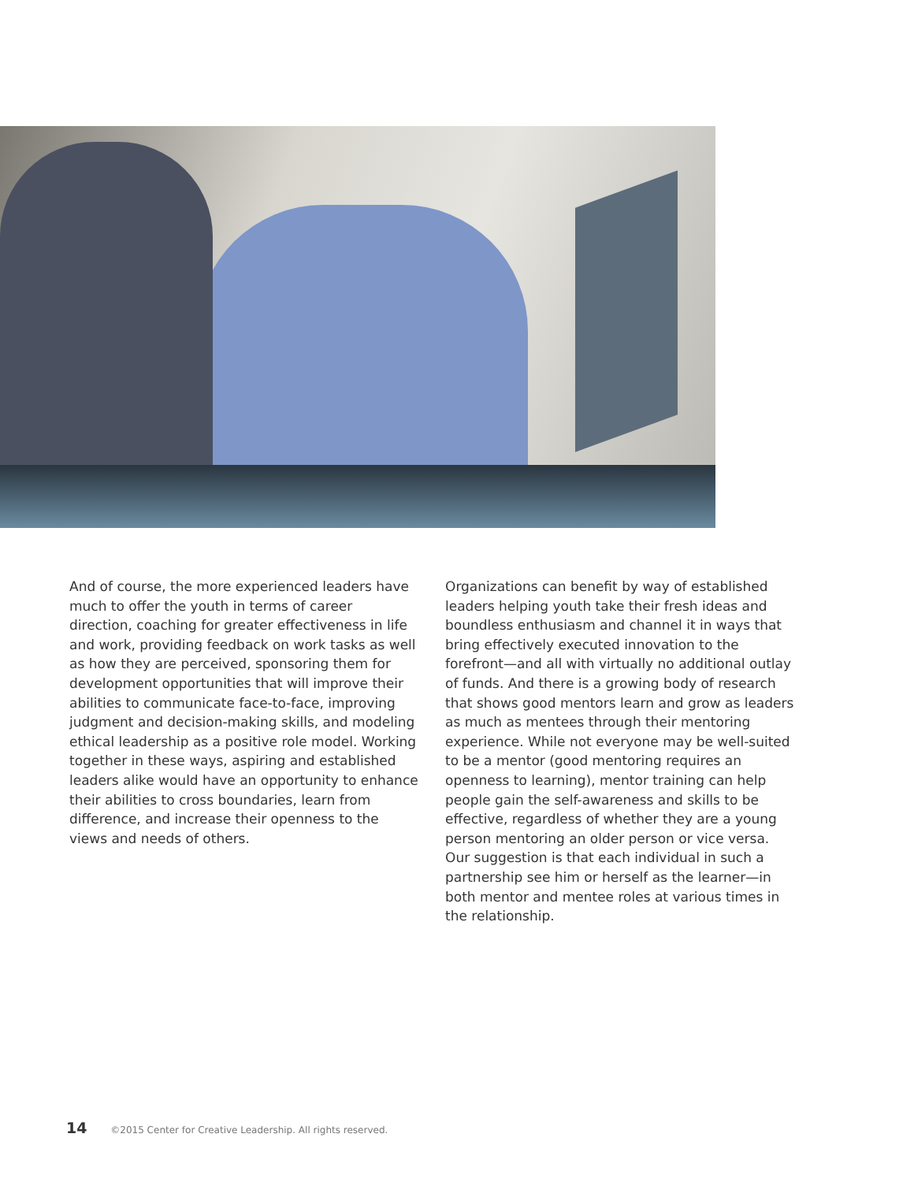And of course, the more experienced leaders have much to offer the youth in terms of career direction, coaching for greater effectiveness in life and work, providing feedback on work tasks as well as how they are perceived, sponsoring them for development opportunities that will improve their abilities to communicate face-to-face, improving judgment and decision-making skills, and modeling ethical leadership as a positive role model. Working together in these ways, aspiring and established leaders alike would have an opportunity to enhance their abilities to cross boundaries, learn from difference, and increase their openness to the views and needs of others.
Organizations can benefit by way of established leaders helping youth take their fresh ideas and boundless enthusiasm and channel it in ways that bring effectively executed innovation to the forefront—and all with virtually no additional outlay of funds. And there is a growing body of research that shows good mentors learn and grow as leaders as much as mentees through their mentoring experience. While not everyone may be well-suited to be a mentor (good mentoring requires an openness to learning), mentor training can help people gain the self-awareness and skills to be effective, regardless of whether they are a young person mentoring an older person or vice versa. Our suggestion is that each individual in such a partnership see him or herself as the learner—in both mentor and mentee roles at various times in the relationship.
14 ©2015 Center for Creative Leadership. All rights reserved.